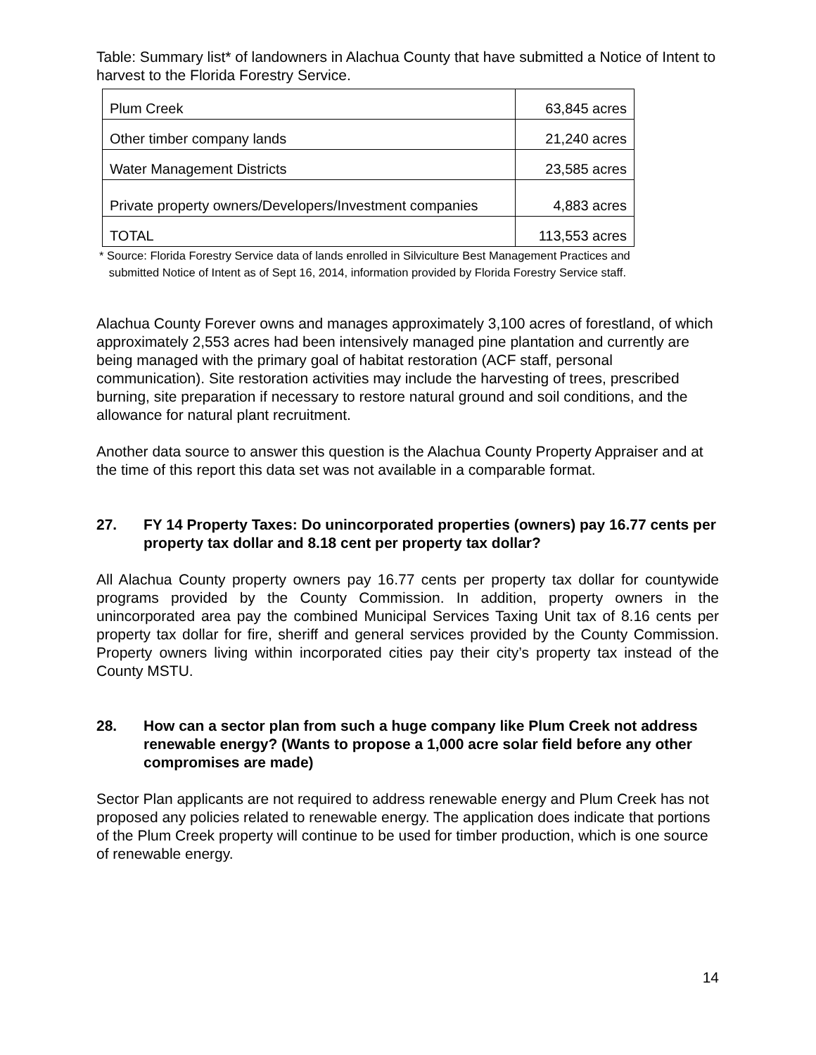Table: Summary list* of landowners in Alachua County that have submitted a Notice of Intent to harvest to the Florida Forestry Service.
| Plum Creek | 63,845 acres |
| Other timber company lands | 21,240 acres |
| Water Management Districts | 23,585 acres |
| Private property owners/Developers/Investment companies | 4,883 acres |
| TOTAL | 113,553 acres |
* Source: Florida Forestry Service data of lands enrolled in Silviculture Best Management Practices and
submitted Notice of Intent as of Sept 16, 2014, information provided by Florida Forestry Service staff.
Alachua County Forever owns and manages approximately 3,100 acres of forestland, of which approximately 2,553 acres had been intensively managed pine plantation and currently are being managed with the primary goal of habitat restoration (ACF staff, personal communication). Site restoration activities may include the harvesting of trees, prescribed burning, site preparation if necessary to restore natural ground and soil conditions, and the allowance for natural plant recruitment.
Another data source to answer this question is the Alachua County Property Appraiser and at the time of this report this data set was not available in a comparable format.
27. FY 14 Property Taxes: Do unincorporated properties (owners) pay 16.77 cents per property tax dollar and 8.18 cent per property tax dollar?
All Alachua County property owners pay 16.77 cents per property tax dollar for countywide programs provided by the County Commission. In addition, property owners in the unincorporated area pay the combined Municipal Services Taxing Unit tax of 8.16 cents per property tax dollar for fire, sheriff and general services provided by the County Commission. Property owners living within incorporated cities pay their city’s property tax instead of the County MSTU.
28. How can a sector plan from such a huge company like Plum Creek not address renewable energy? (Wants to propose a 1,000 acre solar field before any other compromises are made)
Sector Plan applicants are not required to address renewable energy and Plum Creek has not proposed any policies related to renewable energy. The application does indicate that portions of the Plum Creek property will continue to be used for timber production, which is one source of renewable energy.
14